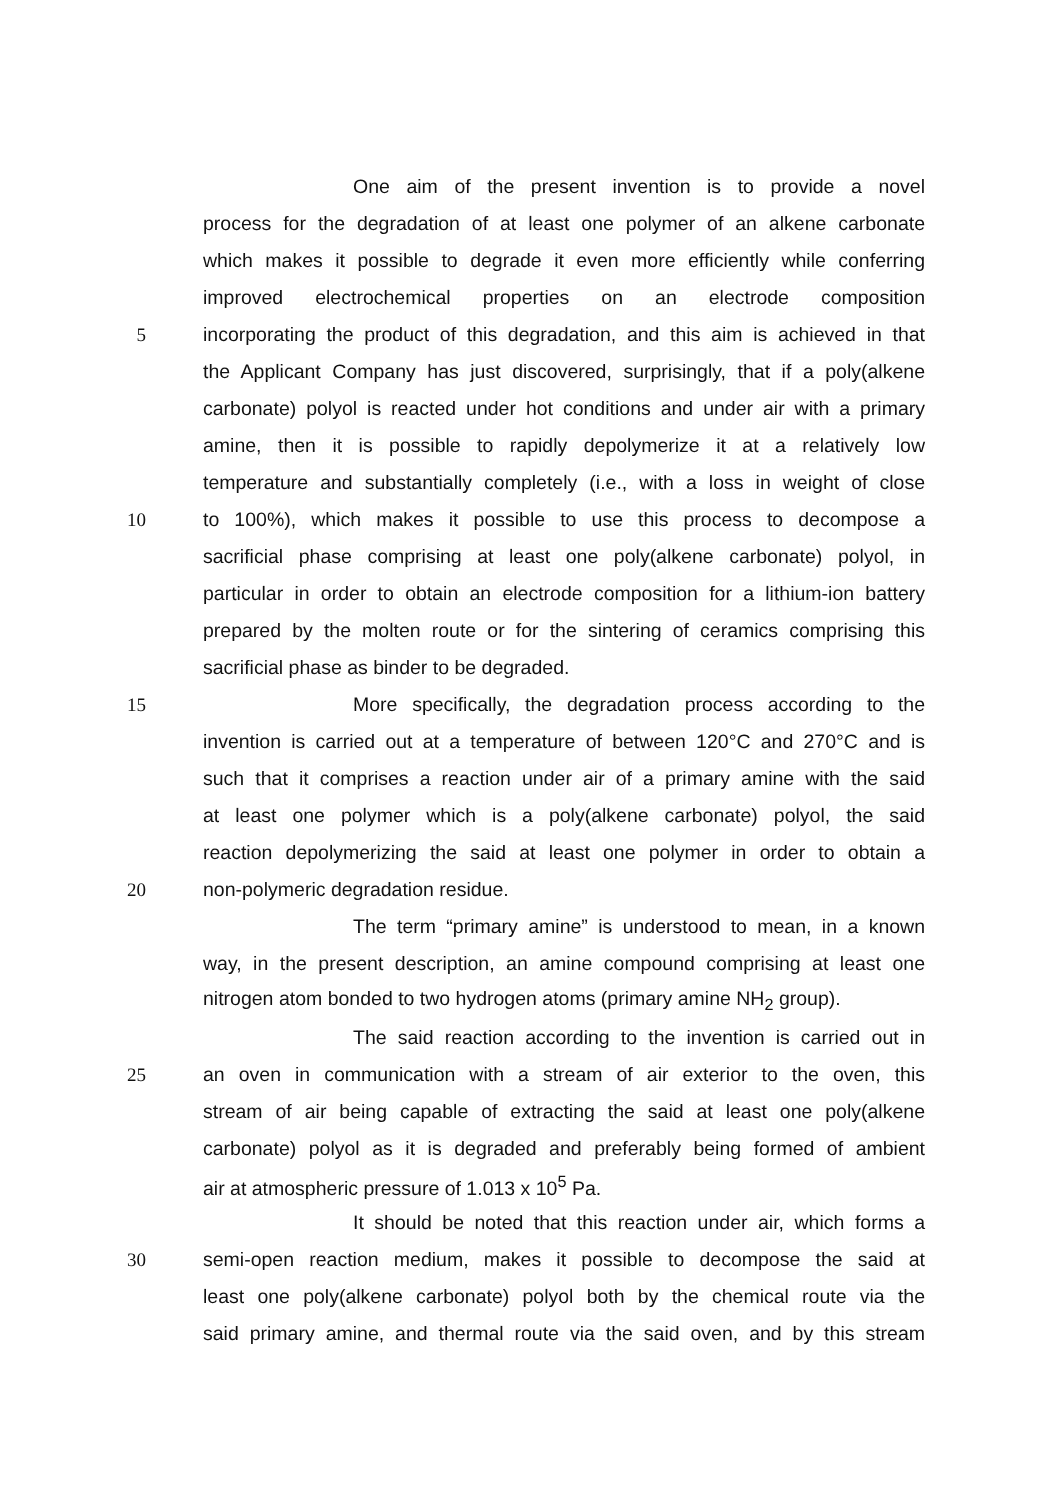One aim of the present invention is to provide a novel
process for the degradation of at least one polymer of an alkene carbonate
which makes it possible to degrade it even more efficiently while conferring
improved electrochemical properties on an electrode composition
5 incorporating the product of this degradation, and this aim is achieved in that
the Applicant Company has just discovered, surprisingly, that if a poly(alkene
carbonate) polyol is reacted under hot conditions and under air with a primary
amine, then it is possible to rapidly depolymerize it at a relatively low
temperature and substantially completely (i.e., with a loss in weight of close
10 to 100%), which makes it possible to use this process to decompose a
sacrificial phase comprising at least one poly(alkene carbonate) polyol, in
particular in order to obtain an electrode composition for a lithium-ion battery
prepared by the molten route or for the sintering of ceramics comprising this
sacrificial phase as binder to be degraded.
15 More specifically, the degradation process according to the
invention is carried out at a temperature of between 120°C and 270°C and is
such that it comprises a reaction under air of a primary amine with the said
at least one polymer which is a poly(alkene carbonate) polyol, the said
reaction depolymerizing the said at least one polymer in order to obtain a
20 non-polymeric degradation residue.
The term “primary amine” is understood to mean, in a known
way, in the present description, an amine compound comprising at least one
nitrogen atom bonded to two hydrogen atoms (primary amine NH<sub>2</sub> group).
The said reaction according to the invention is carried out in
25 an oven in communication with a stream of air exterior to the oven, this
stream of air being capable of extracting the said at least one poly(alkene
carbonate) polyol as it is degraded and preferably being formed of ambient
air at atmospheric pressure of 1.013 x 10<sup>5</sup> Pa.
It should be noted that this reaction under air, which forms a
30 semi-open reaction medium, makes it possible to decompose the said at
least one poly(alkene carbonate) polyol both by the chemical route via the
said primary amine, and thermal route via the said oven, and by this stream